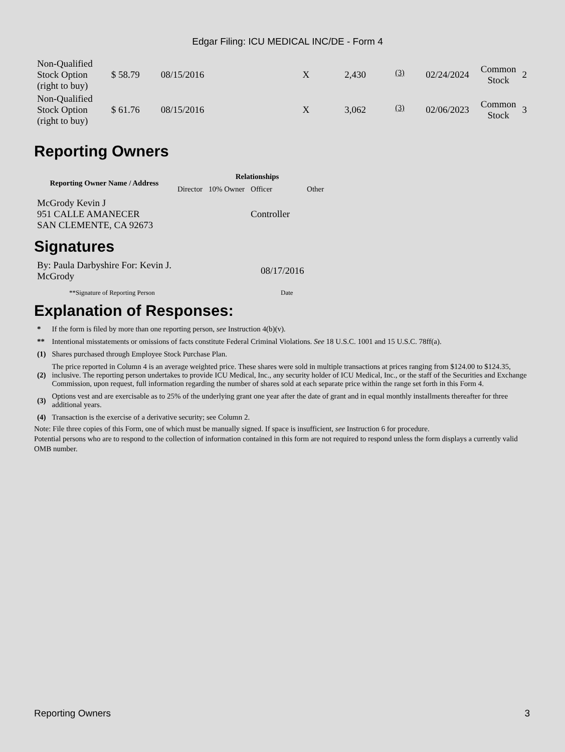Edgar Filing: ICU MEDICAL INC/DE - Form 4
| Non-Qualified Stock Option (right to buy) | $ 58.79 | 08/15/2016 | X | 2,430 | <sup>(3)</sup> | 02/24/2024 | Common Stock | 2 |
| Non-Qualified Stock Option (right to buy) | $ 61.76 | 08/15/2016 | X | 3,062 | <sup>(3)</sup> | 02/06/2023 | Common Stock | 3 |
Reporting Owners
| Reporting Owner Name / Address | Relationships | | | |
| --- | --- | --- | --- | --- |
| | Director | 10% Owner | Officer | Other |
| McGrody Kevin J 951 CALLE AMANECER SAN CLEMENTE, CA 92673 | | | Controller | |
Signatures
| By: Paula Darbyshire For: Kevin J. McGrody | 08/17/2016 |
| **Signature of Reporting Person | Date |
Explanation of Responses:
| * | If the form is filed by more than one reporting person, see Instruction 4(b)(v). |
| ** | Intentional misstatements or omissions of facts constitute Federal Criminal Violations. See 18 U.S.C. 1001 and 15 U.S.C. 78ff(a). |
| (1) | Shares purchased through Employee Stock Purchase Plan. |
| (2) | The price reported in Column 4 is an average weighted price. These shares were sold in multiple transactions at prices ranging from $124.00 to $124.35, inclusive. The reporting person undertakes to provide ICU Medical, Inc., any security holder of ICU Medical, Inc., or the staff of the Securities and Exchange Commission, upon request, full information regarding the number of shares sold at each separate price within the range set forth in this Form 4. |
| (3) | Options vest and are exercisable as to 25% of the underlying grant one year after the date of grant and in equal monthly installments thereafter for three additional years. |
| (4) | Transaction is the exercise of a derivative security; see Column 2. |
Note: File three copies of this Form, one of which must be manually signed. If space is insufficient, see Instruction 6 for procedure.
Potential persons who are to respond to the collection of information contained in this form are not required to respond unless the form displays a currently valid OMB number.
Reporting Owners 3